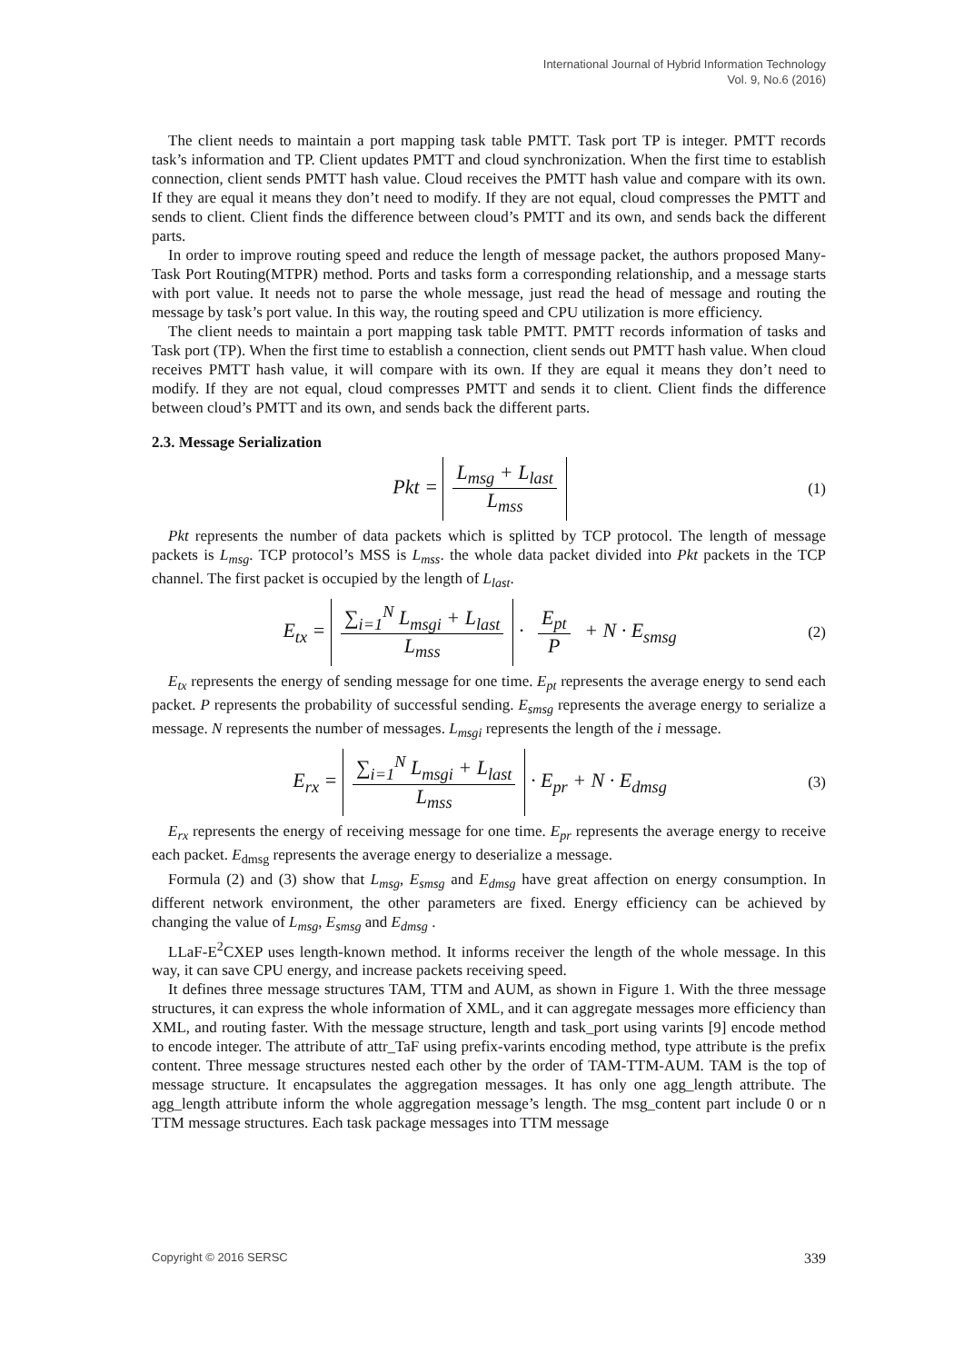International Journal of Hybrid Information Technology
Vol. 9, No.6 (2016)
The client needs to maintain a port mapping task table PMTT. Task port TP is integer. PMTT records task’s information and TP. Client updates PMTT and cloud synchronization. When the first time to establish connection, client sends PMTT hash value. Cloud receives the PMTT hash value and compare with its own. If they are equal it means they don’t need to modify. If they are not equal, cloud compresses the PMTT and sends to client. Client finds the difference between cloud’s PMTT and its own, and sends back the different parts.
In order to improve routing speed and reduce the length of message packet, the authors proposed Many-Task Port Routing(MTPR) method. Ports and tasks form a corresponding relationship, and a message starts with port value. It needs not to parse the whole message, just read the head of message and routing the message by task’s port value. In this way, the routing speed and CPU utilization is more efficiency.
The client needs to maintain a port mapping task table PMTT. PMTT records information of tasks and Task port (TP). When the first time to establish a connection, client sends out PMTT hash value. When cloud receives PMTT hash value, it will compare with its own. If they are equal it means they don’t need to modify. If they are not equal, cloud compresses PMTT and sends it to client. Client finds the difference between cloud’s PMTT and its own, and sends back the different parts.
2.3. Message Serialization
Pkt = L<sub>msg</sub> + L<sub>last</sub> L<sub>mss</sub>
(1)
Pkt represents the number of data packets which is splitted by TCP protocol. The length of message packets is L<sub>msg</sub>. TCP protocol’s MSS is L<sub>mss</sub>. the whole data packet divided into Pkt packets in the TCP channel. The first packet is occupied by the length of L<sub>last</sub>.
E<sub>tx</sub> = ∑<sub>i=1</sub><sup>N</sup> L<sub>msgi</sub> + L<sub>last</sub> L<sub>mss</sub> · E<sub>pt</sub> P + N · E<sub>smsg</sub>
(2)
E<sub>tx</sub> represents the energy of sending message for one time. E<sub>pt</sub> represents the average energy to send each packet. P represents the probability of successful sending. E<sub>smsg</sub> represents the average energy to serialize a message. N represents the number of messages. L<sub>msgi</sub> represents the length of the i message.
E<sub>rx</sub> = ∑<sub>i=1</sub><sup>N</sup> L<sub>msgi</sub> + L<sub>last</sub> L<sub>mss</sub> · E<sub>pr</sub> + N · E<sub>dmsg</sub>
(3)
E<sub>rx</sub> represents the energy of receiving message for one time. E<sub>pr</sub> represents the average energy to receive each packet. E<sub>dmsg</sub> represents the average energy to deserialize a message.
Formula (2) and (3) show that L<sub>msg</sub>, E<sub>smsg</sub> and E<sub>dmsg</sub> have great affection on energy consumption. In different network environment, the other parameters are fixed. Energy efficiency can be achieved by changing the value of L<sub>msg</sub>, E<sub>smsg</sub> and E<sub>dmsg</sub> .
LLaF-E<sup>2</sup>CXEP uses length-known method. It informs receiver the length of the whole message. In this way, it can save CPU energy, and increase packets receiving speed.
It defines three message structures TAM, TTM and AUM, as shown in Figure 1. With the three message structures, it can express the whole information of XML, and it can aggregate messages more efficiency than XML, and routing faster. With the message structure, length and task_port using varints [9] encode method to encode integer. The attribute of attr_TaF using prefix-varints encoding method, type attribute is the prefix content. Three message structures nested each other by the order of TAM-TTM-AUM. TAM is the top of message structure. It encapsulates the aggregation messages. It has only one agg_length attribute. The agg_length attribute inform the whole aggregation message’s length. The msg_content part include 0 or n TTM message structures. Each task package messages into TTM message
Copyright © 2016 SERSC 339